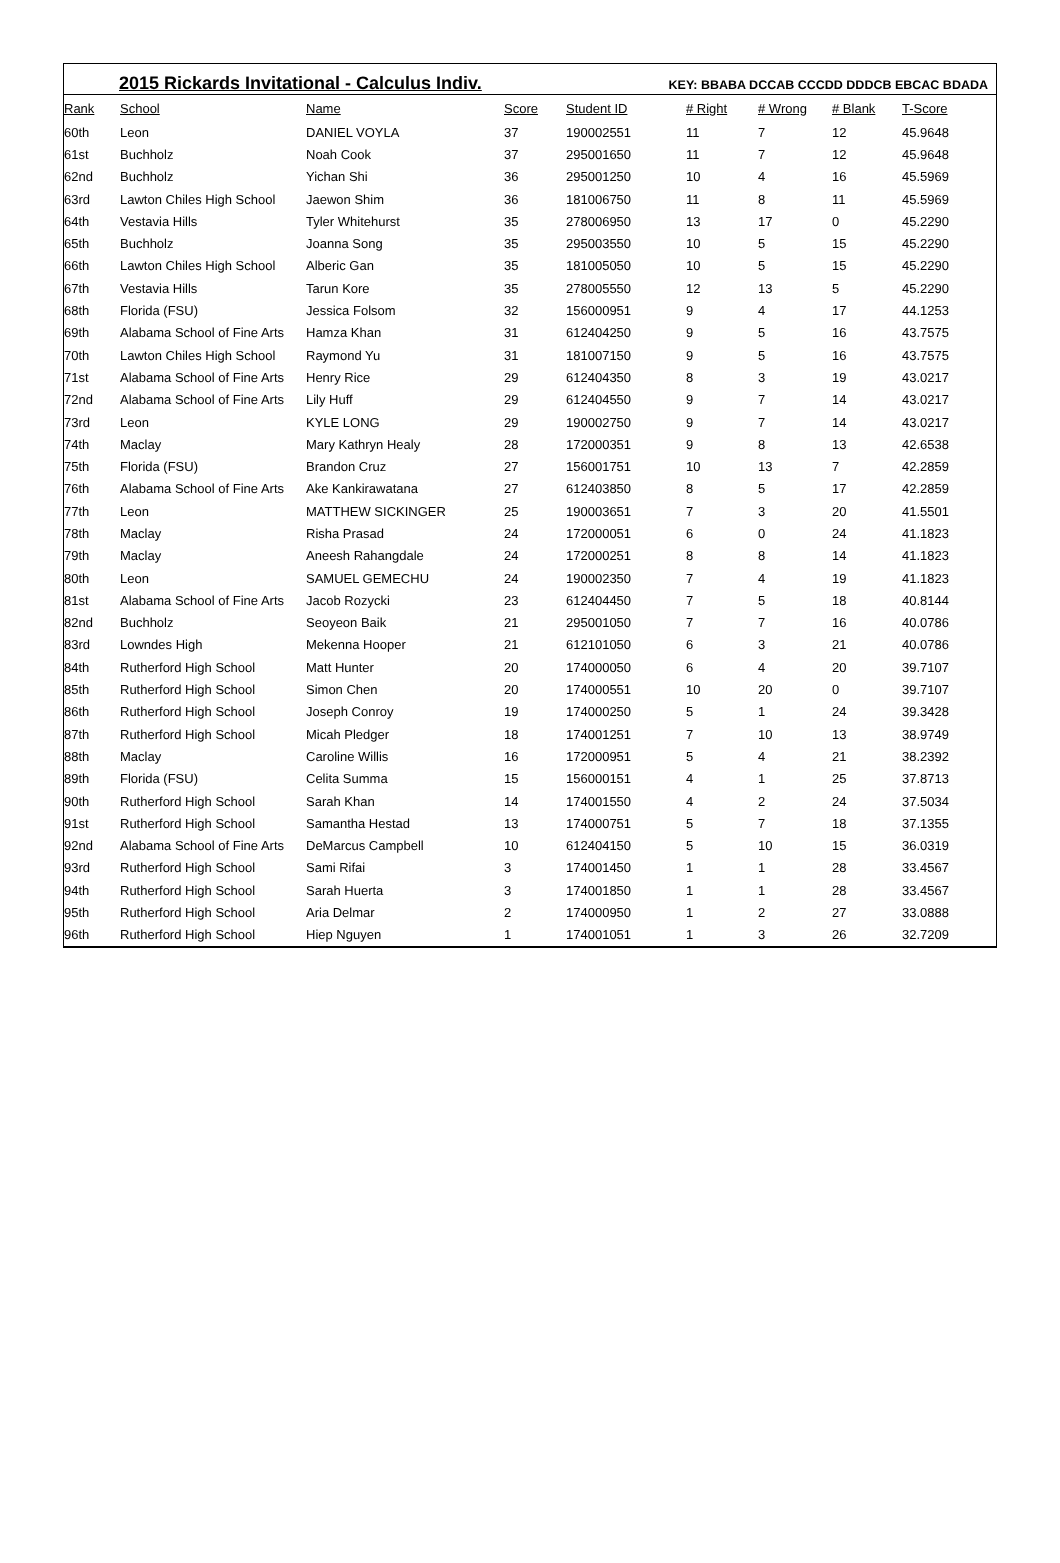2015 Rickards Invitational - Calculus Indiv.
KEY: BBABA DCCAB CCCDD DDDCB EBCAC BDADA
| Rank | School | Name | Score | Student ID | # Right | # Wrong | # Blank | T-Score |
| --- | --- | --- | --- | --- | --- | --- | --- | --- |
| 60th | Leon | DANIEL VOYLA | 37 | 190002551 | 11 | 7 | 12 | 45.9648 |
| 61st | Buchholz | Noah Cook | 37 | 295001650 | 11 | 7 | 12 | 45.9648 |
| 62nd | Buchholz | Yichan Shi | 36 | 295001250 | 10 | 4 | 16 | 45.5969 |
| 63rd | Lawton Chiles High School | Jaewon Shim | 36 | 181006750 | 11 | 8 | 11 | 45.5969 |
| 64th | Vestavia Hills | Tyler Whitehurst | 35 | 278006950 | 13 | 17 | 0 | 45.2290 |
| 65th | Buchholz | Joanna Song | 35 | 295003550 | 10 | 5 | 15 | 45.2290 |
| 66th | Lawton Chiles High School | Alberic Gan | 35 | 181005050 | 10 | 5 | 15 | 45.2290 |
| 67th | Vestavia Hills | Tarun Kore | 35 | 278005550 | 12 | 13 | 5 | 45.2290 |
| 68th | Florida (FSU) | Jessica Folsom | 32 | 156000951 | 9 | 4 | 17 | 44.1253 |
| 69th | Alabama School of Fine Arts | Hamza Khan | 31 | 612404250 | 9 | 5 | 16 | 43.7575 |
| 70th | Lawton Chiles High School | Raymond Yu | 31 | 181007150 | 9 | 5 | 16 | 43.7575 |
| 71st | Alabama School of Fine Arts | Henry Rice | 29 | 612404350 | 8 | 3 | 19 | 43.0217 |
| 72nd | Alabama School of Fine Arts | Lily Huff | 29 | 612404550 | 9 | 7 | 14 | 43.0217 |
| 73rd | Leon | KYLE LONG | 29 | 190002750 | 9 | 7 | 14 | 43.0217 |
| 74th | Maclay | Mary Kathryn Healy | 28 | 172000351 | 9 | 8 | 13 | 42.6538 |
| 75th | Florida (FSU) | Brandon Cruz | 27 | 156001751 | 10 | 13 | 7 | 42.2859 |
| 76th | Alabama School of Fine Arts | Ake Kankirawatana | 27 | 612403850 | 8 | 5 | 17 | 42.2859 |
| 77th | Leon | MATTHEW SICKINGER | 25 | 190003651 | 7 | 3 | 20 | 41.5501 |
| 78th | Maclay | Risha Prasad | 24 | 172000051 | 6 | 0 | 24 | 41.1823 |
| 79th | Maclay | Aneesh Rahangdale | 24 | 172000251 | 8 | 8 | 14 | 41.1823 |
| 80th | Leon | SAMUEL GEMECHU | 24 | 190002350 | 7 | 4 | 19 | 41.1823 |
| 81st | Alabama School of Fine Arts | Jacob Rozycki | 23 | 612404450 | 7 | 5 | 18 | 40.8144 |
| 82nd | Buchholz | Seoyeon Baik | 21 | 295001050 | 7 | 7 | 16 | 40.0786 |
| 83rd | Lowndes High | Mekenna Hooper | 21 | 612101050 | 6 | 3 | 21 | 40.0786 |
| 84th | Rutherford High School | Matt Hunter | 20 | 174000050 | 6 | 4 | 20 | 39.7107 |
| 85th | Rutherford High School | Simon Chen | 20 | 174000551 | 10 | 20 | 0 | 39.7107 |
| 86th | Rutherford High School | Joseph Conroy | 19 | 174000250 | 5 | 1 | 24 | 39.3428 |
| 87th | Rutherford High School | Micah Pledger | 18 | 174001251 | 7 | 10 | 13 | 38.9749 |
| 88th | Maclay | Caroline Willis | 16 | 172000951 | 5 | 4 | 21 | 38.2392 |
| 89th | Florida (FSU) | Celita Summa | 15 | 156000151 | 4 | 1 | 25 | 37.8713 |
| 90th | Rutherford High School | Sarah Khan | 14 | 174001550 | 4 | 2 | 24 | 37.5034 |
| 91st | Rutherford High School | Samantha Hestad | 13 | 174000751 | 5 | 7 | 18 | 37.1355 |
| 92nd | Alabama School of Fine Arts | DeMarcus Campbell | 10 | 612404150 | 5 | 10 | 15 | 36.0319 |
| 93rd | Rutherford High School | Sami Rifai | 3 | 174001450 | 1 | 1 | 28 | 33.4567 |
| 94th | Rutherford High School | Sarah Huerta | 3 | 174001850 | 1 | 1 | 28 | 33.4567 |
| 95th | Rutherford High School | Aria Delmar | 2 | 174000950 | 1 | 2 | 27 | 33.0888 |
| 96th | Rutherford High School | Hiep Nguyen | 1 | 174001051 | 1 | 3 | 26 | 32.7209 |